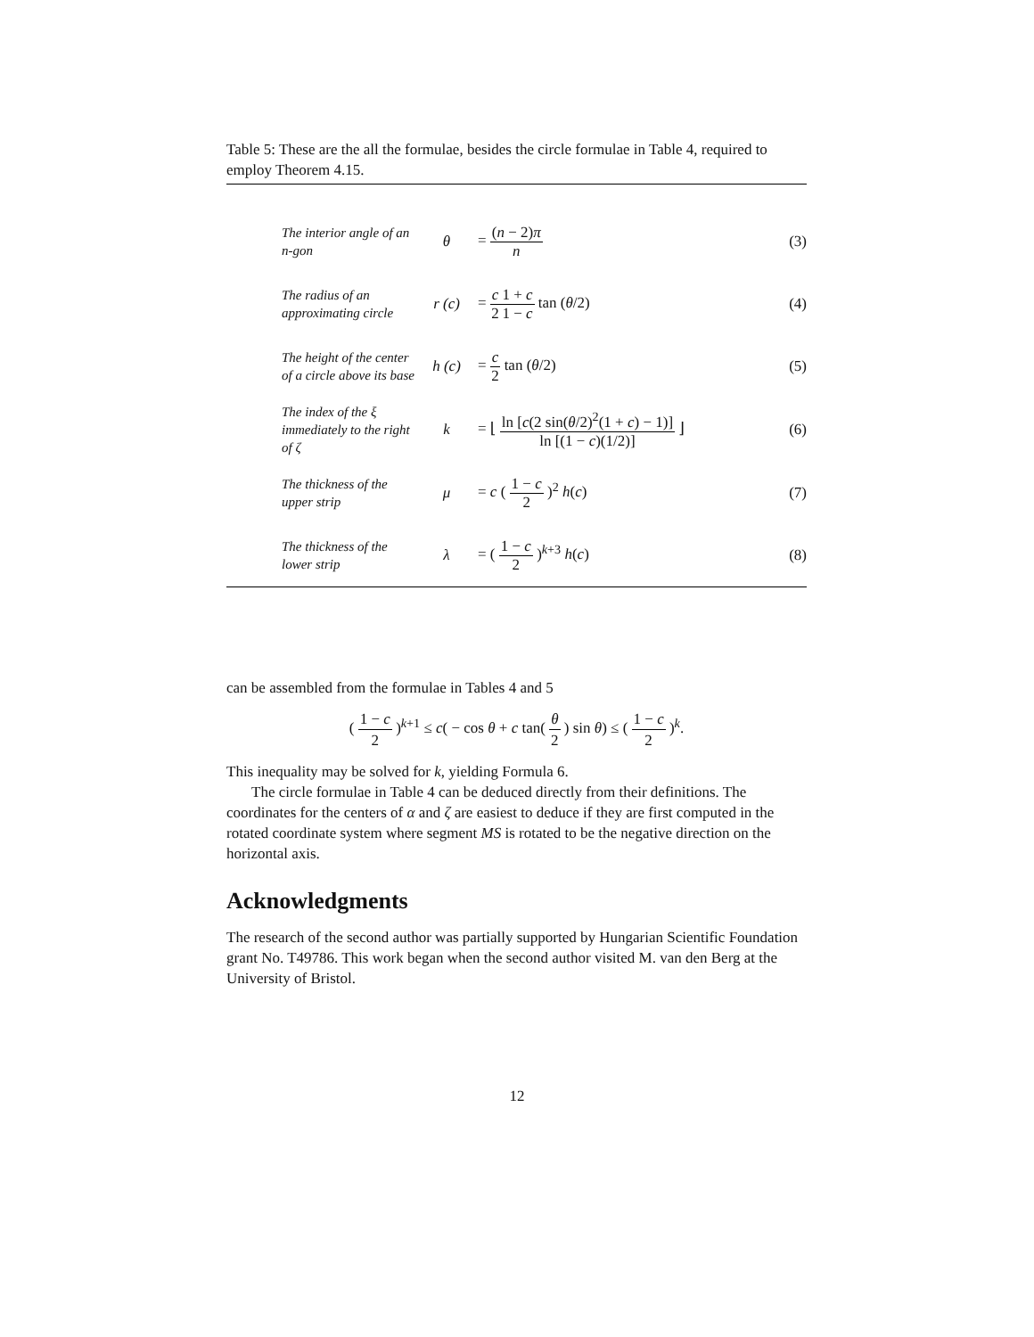Table 5: These are the all the formulae, besides the circle formulae in Table 4, required to employ Theorem 4.15.
| The interior angle of an n-gon | θ | = ( n − 2) π n | (3) |
| The radius of an approximating circle | r (c) | = c 2 1 + c 1 − c tan ( θ /2) | (4) |
| The height of the center of a circle above its base | h (c) | = c 2 tan ( θ /2) | (5) |
| The index of the ξ immediately to the right of ζ | k | = ⌊ ln [ c (2 sin( θ /2)<sup>2</sup>(1 + c ) − 1)] ln [(1 − c )(1/2)] ⌋ | (6) |
| The thickness of the upper strip | μ | = c ( 1 − c 2 )<sup>2</sup> h ( c ) | (7) |
| The thickness of the lower strip | λ | = ( 1 − c 2 )<sup>k+3</sup> h ( c ) | (8) |
can be assembled from the formulae in Tables 4 and 5
( 1 − c 2 )<sup>k+1</sup> ≤ c( − cos θ + c tan( θ 2 ) sin θ) ≤ ( 1 − c 2 )<sup>k</sup>.
This inequality may be solved for k, yielding Formula 6.
The circle formulae in Table 4 can be deduced directly from their definitions. The coordinates for the centers of α and ζ are easiest to deduce if they are first computed in the rotated coordinate system where segment MS is rotated to be the negative direction on the horizontal axis.
Acknowledgments
The research of the second author was partially supported by Hungarian Scientific Foundation grant No. T49786. This work began when the second author visited M. van den Berg at the University of Bristol.
12